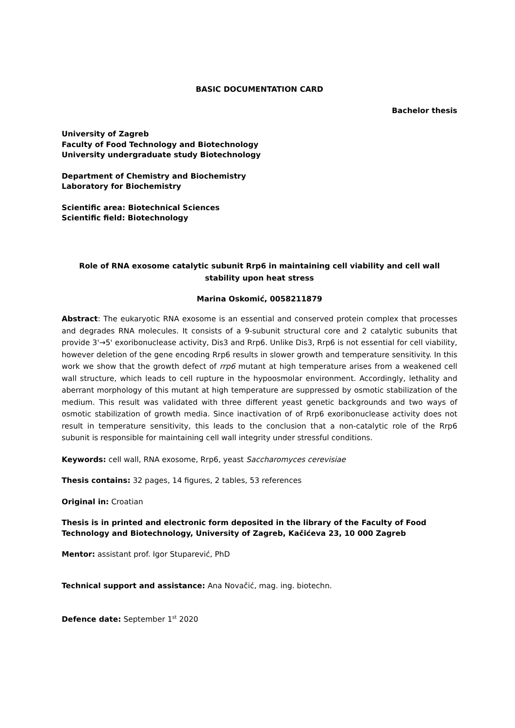BASIC DOCUMENTATION CARD
Bachelor thesis
University of Zagreb
Faculty of Food Technology and Biotechnology
University undergraduate study Biotechnology
Department of Chemistry and Biochemistry
Laboratory for Biochemistry
Scientific area: Biotechnical Sciences
Scientific field: Biotechnology
Role of RNA exosome catalytic subunit Rrp6 in maintaining cell viability and cell wall stability upon heat stress
Marina Oskomić, 0058211879
Abstract: The eukaryotic RNA exosome is an essential and conserved protein complex that processes and degrades RNA molecules. It consists of a 9-subunit structural core and 2 catalytic subunits that provide 3'→5' exoribonuclease activity, Dis3 and Rrp6. Unlike Dis3, Rrp6 is not essential for cell viability, however deletion of the gene encoding Rrp6 results in slower growth and temperature sensitivity. In this work we show that the growth defect of rrp6 mutant at high temperature arises from a weakened cell wall structure, which leads to cell rupture in the hypoosmolar environment. Accordingly, lethality and aberrant morphology of this mutant at high temperature are suppressed by osmotic stabilization of the medium. This result was validated with three different yeast genetic backgrounds and two ways of osmotic stabilization of growth media. Since inactivation of of Rrp6 exoribonuclease activity does not result in temperature sensitivity, this leads to the conclusion that a non-catalytic role of the Rrp6 subunit is responsible for maintaining cell wall integrity under stressful conditions.
Keywords: cell wall, RNA exosome, Rrp6, yeast Saccharomyces cerevisiae
Thesis contains: 32 pages, 14 figures, 2 tables, 53 references
Original in: Croatian
Thesis is in printed and electronic form deposited in the library of the Faculty of Food Technology and Biotechnology, University of Zagreb, Kačićeva 23, 10 000 Zagreb
Mentor: assistant prof. Igor Stuparević, PhD
Technical support and assistance: Ana Novačić, mag. ing. biotechn.
Defence date: September 1<sup>st</sup> 2020